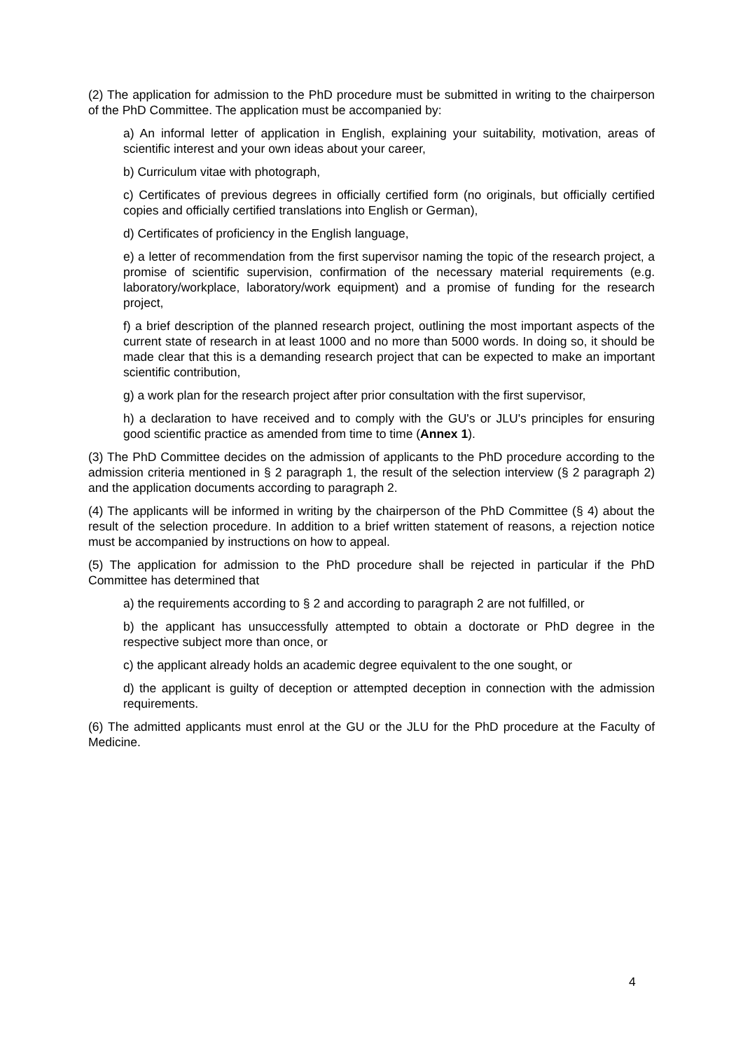(2) The application for admission to the PhD procedure must be submitted in writing to the chairperson of the PhD Committee. The application must be accompanied by:
a) An informal letter of application in English, explaining your suitability, motivation, areas of scientific interest and your own ideas about your career,
b) Curriculum vitae with photograph,
c) Certificates of previous degrees in officially certified form (no originals, but officially certified copies and officially certified translations into English or German),
d) Certificates of proficiency in the English language,
e) a letter of recommendation from the first supervisor naming the topic of the research project, a promise of scientific supervision, confirmation of the necessary material requirements (e.g. laboratory/workplace, laboratory/work equipment) and a promise of funding for the research project,
f) a brief description of the planned research project, outlining the most important aspects of the current state of research in at least 1000 and no more than 5000 words. In doing so, it should be made clear that this is a demanding research project that can be expected to make an important scientific contribution,
g) a work plan for the research project after prior consultation with the first supervisor,
h) a declaration to have received and to comply with the GU's or JLU's principles for ensuring good scientific practice as amended from time to time (Annex 1).
(3) The PhD Committee decides on the admission of applicants to the PhD procedure according to the admission criteria mentioned in § 2 paragraph 1, the result of the selection interview (§ 2 paragraph 2) and the application documents according to paragraph 2.
(4) The applicants will be informed in writing by the chairperson of the PhD Committee (§ 4) about the result of the selection procedure. In addition to a brief written statement of reasons, a rejection notice must be accompanied by instructions on how to appeal.
(5) The application for admission to the PhD procedure shall be rejected in particular if the PhD Committee has determined that
a) the requirements according to § 2 and according to paragraph 2 are not fulfilled, or
b) the applicant has unsuccessfully attempted to obtain a doctorate or PhD degree in the respective subject more than once, or
c) the applicant already holds an academic degree equivalent to the one sought, or
d) the applicant is guilty of deception or attempted deception in connection with the admission requirements.
(6) The admitted applicants must enrol at the GU or the JLU for the PhD procedure at the Faculty of Medicine.
4